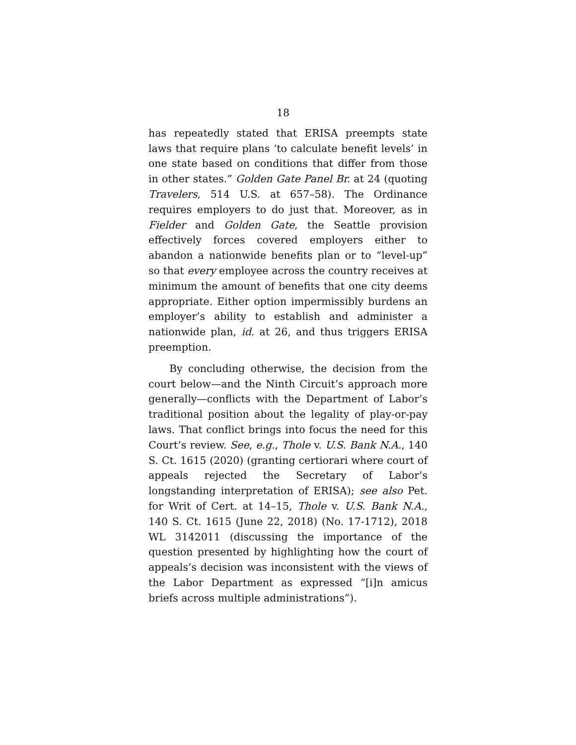18
has repeatedly stated that ERISA preempts state laws that require plans ‘to calculate benefit levels’ in one state based on conditions that differ from those in other states.” Golden Gate Panel Br. at 24 (quoting Travelers, 514 U.S. at 657–58). The Ordinance requires employers to do just that. Moreover, as in Fielder and Golden Gate, the Seattle provision effectively forces covered employers either to abandon a nationwide benefits plan or to “level-up” so that every employee across the country receives at minimum the amount of benefits that one city deems appropriate. Either option impermissibly burdens an employer’s ability to establish and administer a nationwide plan, id. at 26, and thus triggers ERISA preemption.
By concluding otherwise, the decision from the court below—and the Ninth Circuit’s approach more generally—conflicts with the Department of Labor’s traditional position about the legality of play-or-pay laws. That conflict brings into focus the need for this Court’s review. See, e.g., Thole v. U.S. Bank N.A., 140 S. Ct. 1615 (2020) (granting certiorari where court of appeals rejected the Secretary of Labor’s longstanding interpretation of ERISA); see also Pet. for Writ of Cert. at 14–15, Thole v. U.S. Bank N.A., 140 S. Ct. 1615 (June 22, 2018) (No. 17-1712), 2018 WL 3142011 (discussing the importance of the question presented by highlighting how the court of appeals’s decision was inconsistent with the views of the Labor Department as expressed “[i]n amicus briefs across multiple administrations”).